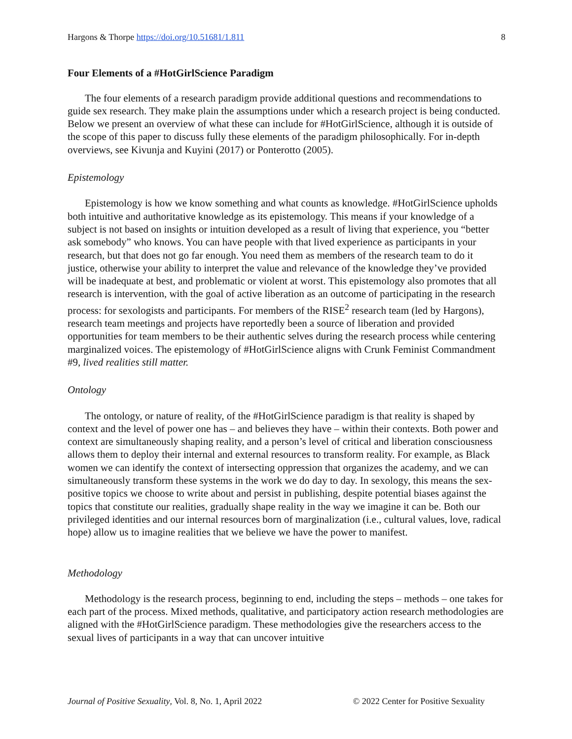Hargons & Thorpe https://doi.org/10.51681/1.811 8
Four Elements of a #HotGirlScience Paradigm
The four elements of a research paradigm provide additional questions and recommendations to guide sex research. They make plain the assumptions under which a research project is being conducted. Below we present an overview of what these can include for #HotGirlScience, although it is outside of the scope of this paper to discuss fully these elements of the paradigm philosophically. For in-depth overviews, see Kivunja and Kuyini (2017) or Ponterotto (2005).
Epistemology
Epistemology is how we know something and what counts as knowledge. #HotGirlScience upholds both intuitive and authoritative knowledge as its epistemology. This means if your knowledge of a subject is not based on insights or intuition developed as a result of living that experience, you “better ask somebody” who knows. You can have people with that lived experience as participants in your research, but that does not go far enough. You need them as members of the research team to do it justice, otherwise your ability to interpret the value and relevance of the knowledge they’ve provided will be inadequate at best, and problematic or violent at worst. This epistemology also promotes that all research is intervention, with the goal of active liberation as an outcome of participating in the research process: for sexologists and participants. For members of the RISE<sup>2</sup> research team (led by Hargons), research team meetings and projects have reportedly been a source of liberation and provided opportunities for team members to be their authentic selves during the research process while centering marginalized voices. The epistemology of #HotGirlScience aligns with Crunk Feminist Commandment #9, lived realities still matter.
Ontology
The ontology, or nature of reality, of the #HotGirlScience paradigm is that reality is shaped by context and the level of power one has – and believes they have – within their contexts. Both power and context are simultaneously shaping reality, and a person’s level of critical and liberation consciousness allows them to deploy their internal and external resources to transform reality. For example, as Black women we can identify the context of intersecting oppression that organizes the academy, and we can simultaneously transform these systems in the work we do day to day. In sexology, this means the sex-positive topics we choose to write about and persist in publishing, despite potential biases against the topics that constitute our realities, gradually shape reality in the way we imagine it can be. Both our privileged identities and our internal resources born of marginalization (i.e., cultural values, love, radical hope) allow us to imagine realities that we believe we have the power to manifest.
Methodology
Methodology is the research process, beginning to end, including the steps – methods – one takes for each part of the process. Mixed methods, qualitative, and participatory action research methodologies are aligned with the #HotGirlScience paradigm. These methodologies give the researchers access to the sexual lives of participants in a way that can uncover intuitive
Journal of Positive Sexuality, Vol. 8, No. 1, April 2022 © 2022 Center for Positive Sexuality